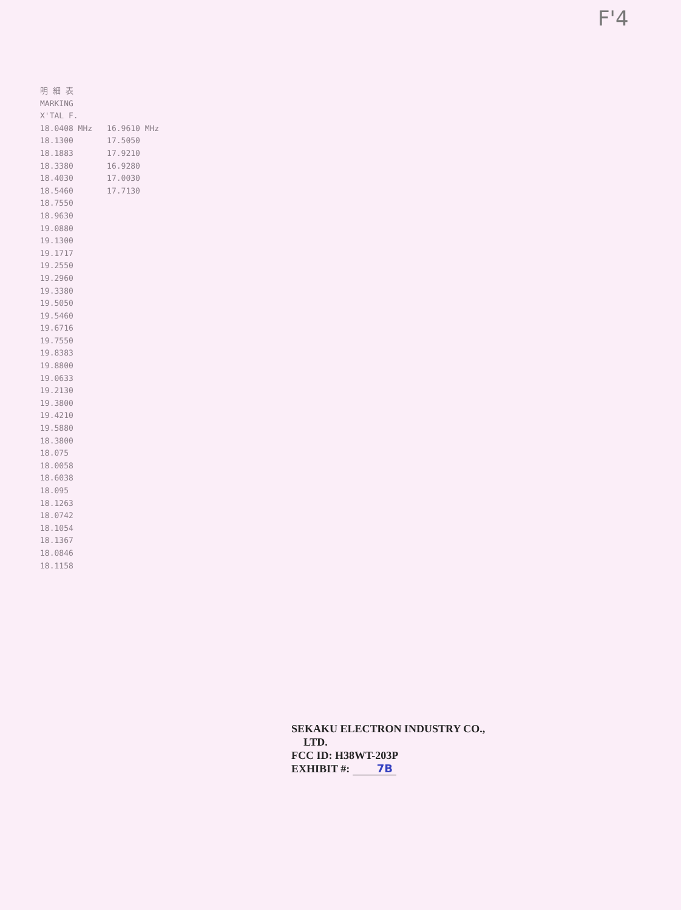F'4
明 細 表
MARKING
X'TAL F.
| 18.0408 MHz | 16.9610 MHz |
| 18.1300 | 17.5050 |
| 18.1883 | 17.9210 |
| 18.3380 | 16.9280 |
| 18.4030 | 17.0030 |
| 18.5460 | 17.7130 |
| 18.7550 | |
| 18.9630 | |
| 19.0880 | |
| 19.1300 | |
| 19.1717 | |
| 19.2550 | |
| 19.2960 | |
| 19.3380 | |
| 19.5050 | |
| 19.5460 | |
| 19.6716 | |
| 19.7550 | |
| 19.8383 | |
| 19.8800 | |
| 19.0633 | |
| 19.2130 | |
| 19.3800 | |
| 19.4210 | |
| 19.5880 | |
| 18.3800 | |
| 18.075 | |
| 18.0058 | |
| 18.6038 | |
| 18.095 | |
| 18.1263 | |
| 18.0742 | |
| 18.1054 | |
| 18.1367 | |
| 18.0846 | |
| 18.1158 | |
SEKAKU ELECTRON INDUSTRY CO.,
LTD.
FCC ID: H38WT-203P
EXHIBIT #: 7B